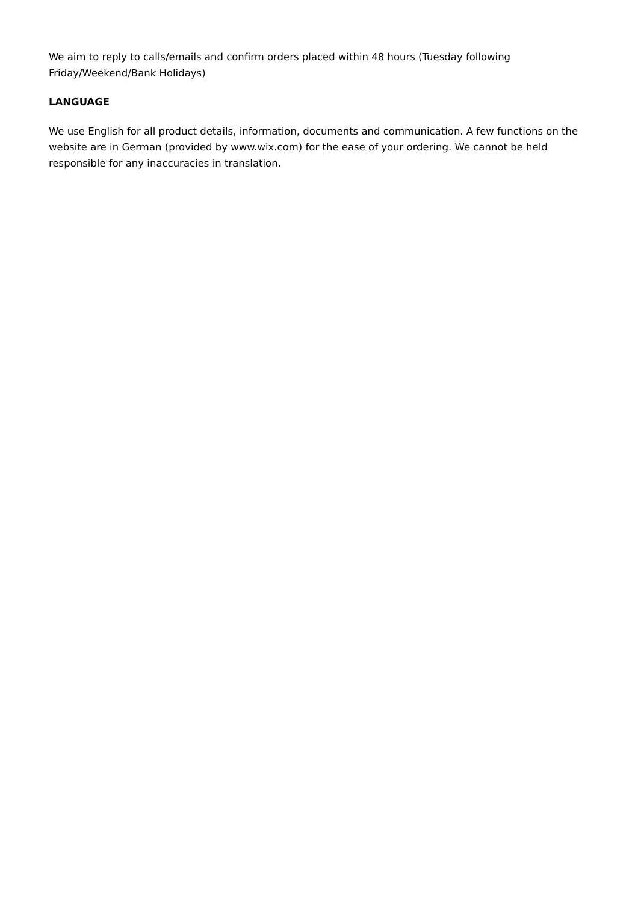We aim to reply to calls/emails and confirm orders placed within 48 hours (Tuesday following Friday/Weekend/Bank Holidays)
LANGUAGE
We use English for all product details, information, documents and communication. A few functions on the website are in German (provided by www.wix.com) for the ease of your ordering. We cannot be held responsible for any inaccuracies in translation.